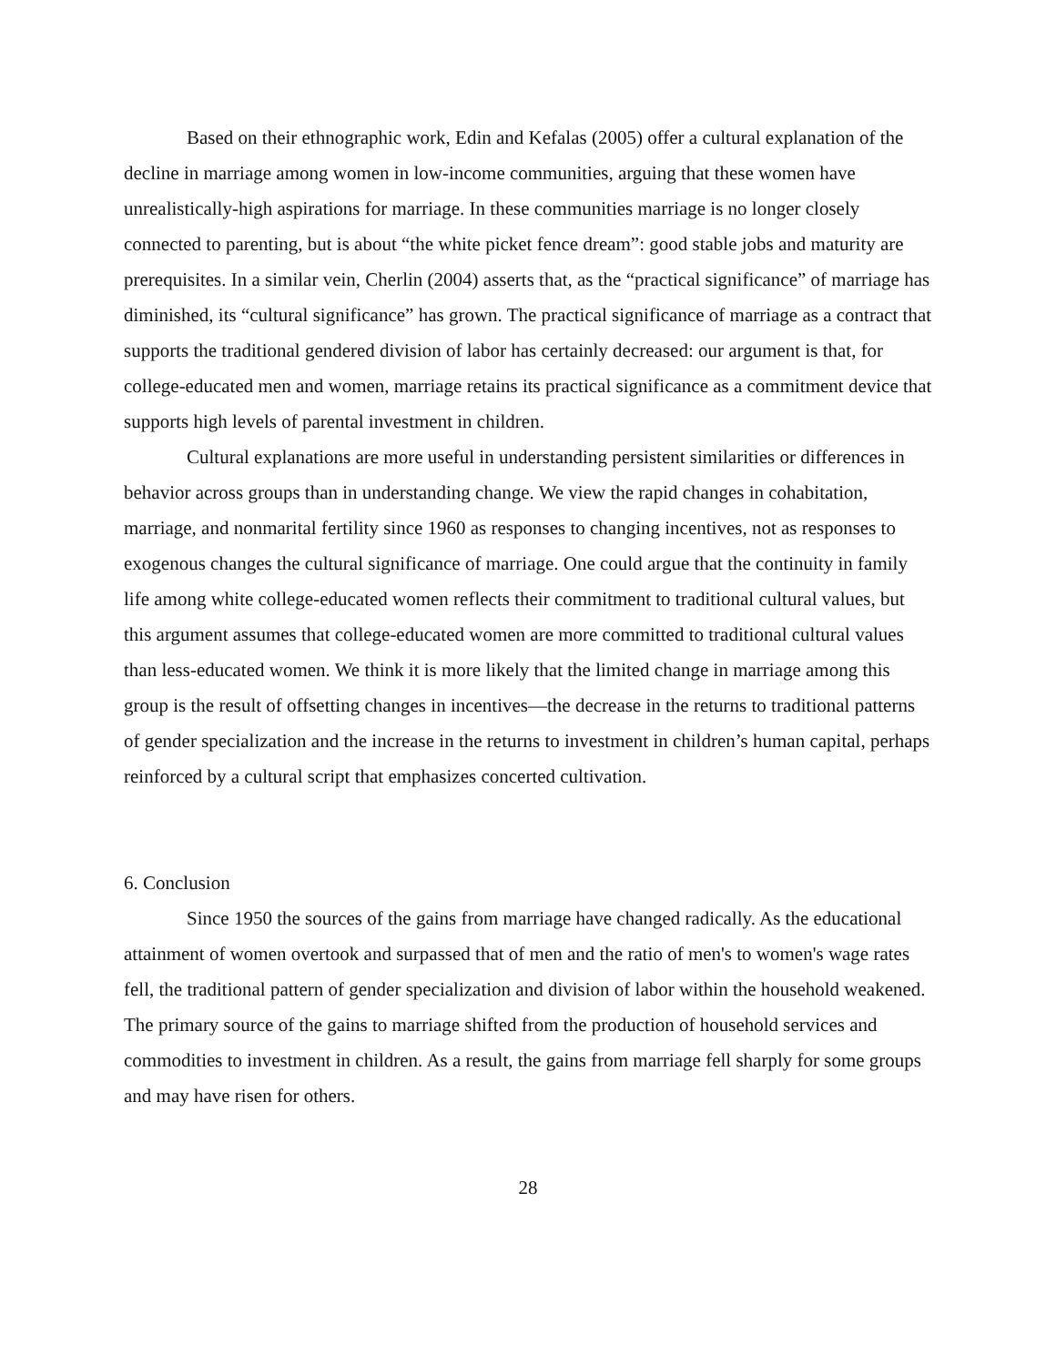Based on their ethnographic work, Edin and Kefalas (2005) offer a cultural explanation of the decline in marriage among women in low-income communities, arguing that these women have unrealistically-high aspirations for marriage. In these communities marriage is no longer closely connected to parenting, but is about “the white picket fence dream”: good stable jobs and maturity are prerequisites. In a similar vein, Cherlin (2004) asserts that, as the “practical significance” of marriage has diminished, its “cultural significance” has grown. The practical significance of marriage as a contract that supports the traditional gendered division of labor has certainly decreased: our argument is that, for college-educated men and women, marriage retains its practical significance as a commitment device that supports high levels of parental investment in children.
Cultural explanations are more useful in understanding persistent similarities or differences in behavior across groups than in understanding change. We view the rapid changes in cohabitation, marriage, and nonmarital fertility since 1960 as responses to changing incentives, not as responses to exogenous changes the cultural significance of marriage. One could argue that the continuity in family life among white college-educated women reflects their commitment to traditional cultural values, but this argument assumes that college-educated women are more committed to traditional cultural values than less-educated women. We think it is more likely that the limited change in marriage among this group is the result of offsetting changes in incentives—the decrease in the returns to traditional patterns of gender specialization and the increase in the returns to investment in children’s human capital, perhaps reinforced by a cultural script that emphasizes concerted cultivation.
6. Conclusion
Since 1950 the sources of the gains from marriage have changed radically. As the educational attainment of women overtook and surpassed that of men and the ratio of men's to women's wage rates fell, the traditional pattern of gender specialization and division of labor within the household weakened. The primary source of the gains to marriage shifted from the production of household services and commodities to investment in children. As a result, the gains from marriage fell sharply for some groups and may have risen for others.
28